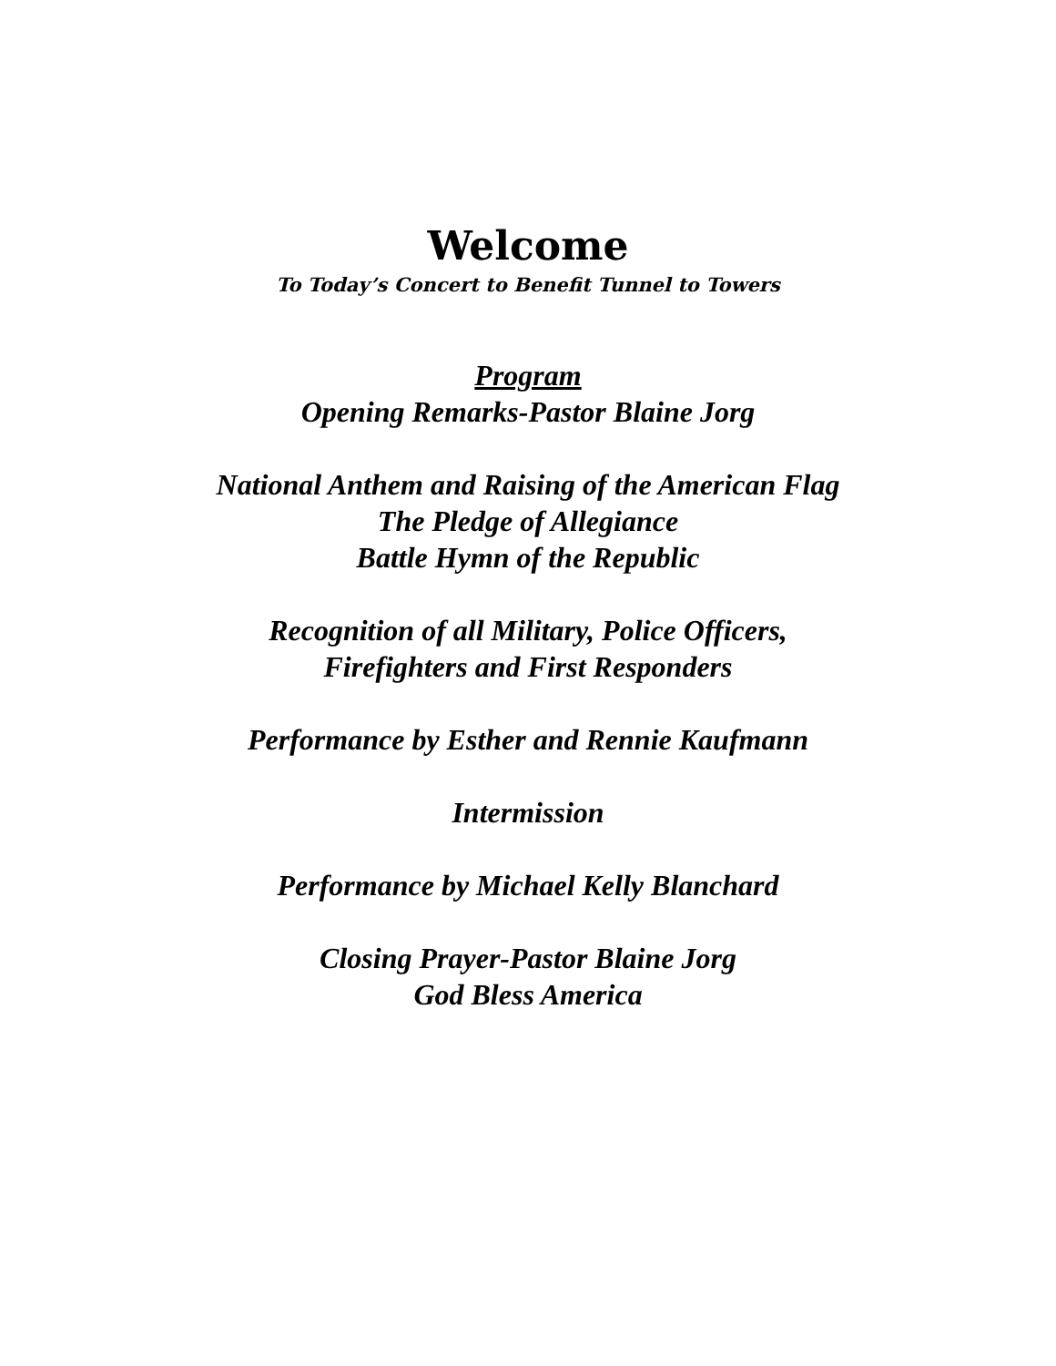Welcome
To Today’s Concert to Benefit Tunnel to Towers
Program
Opening Remarks-Pastor Blaine Jorg
National Anthem and Raising of the American Flag
The Pledge of Allegiance
Battle Hymn of the Republic
Recognition of all Military, Police Officers,
Firefighters and First Responders
Performance by Esther and Rennie Kaufmann
Intermission
Performance by Michael Kelly Blanchard
Closing Prayer-Pastor Blaine Jorg
God Bless America